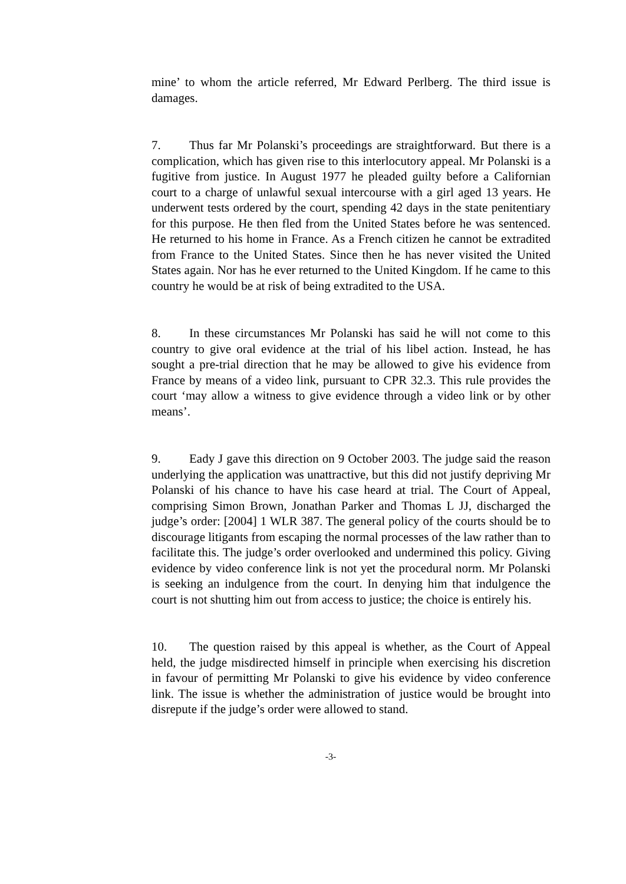mine’ to whom the article referred, Mr Edward Perlberg. The third issue is damages.
7. Thus far Mr Polanski’s proceedings are straightforward. But there is a complication, which has given rise to this interlocutory appeal. Mr Polanski is a fugitive from justice. In August 1977 he pleaded guilty before a Californian court to a charge of unlawful sexual intercourse with a girl aged 13 years. He underwent tests ordered by the court, spending 42 days in the state penitentiary for this purpose. He then fled from the United States before he was sentenced. He returned to his home in France. As a French citizen he cannot be extradited from France to the United States. Since then he has never visited the United States again. Nor has he ever returned to the United Kingdom. If he came to this country he would be at risk of being extradited to the USA.
8. In these circumstances Mr Polanski has said he will not come to this country to give oral evidence at the trial of his libel action. Instead, he has sought a pre-trial direction that he may be allowed to give his evidence from France by means of a video link, pursuant to CPR 32.3. This rule provides the court ‘may allow a witness to give evidence through a video link or by other means’.
9. Eady J gave this direction on 9 October 2003. The judge said the reason underlying the application was unattractive, but this did not justify depriving Mr Polanski of his chance to have his case heard at trial. The Court of Appeal, comprising Simon Brown, Jonathan Parker and Thomas L JJ, discharged the judge’s order: [2004] 1 WLR 387. The general policy of the courts should be to discourage litigants from escaping the normal processes of the law rather than to facilitate this. The judge’s order overlooked and undermined this policy. Giving evidence by video conference link is not yet the procedural norm. Mr Polanski is seeking an indulgence from the court. In denying him that indulgence the court is not shutting him out from access to justice; the choice is entirely his.
10. The question raised by this appeal is whether, as the Court of Appeal held, the judge misdirected himself in principle when exercising his discretion in favour of permitting Mr Polanski to give his evidence by video conference link. The issue is whether the administration of justice would be brought into disrepute if the judge’s order were allowed to stand.
-3-